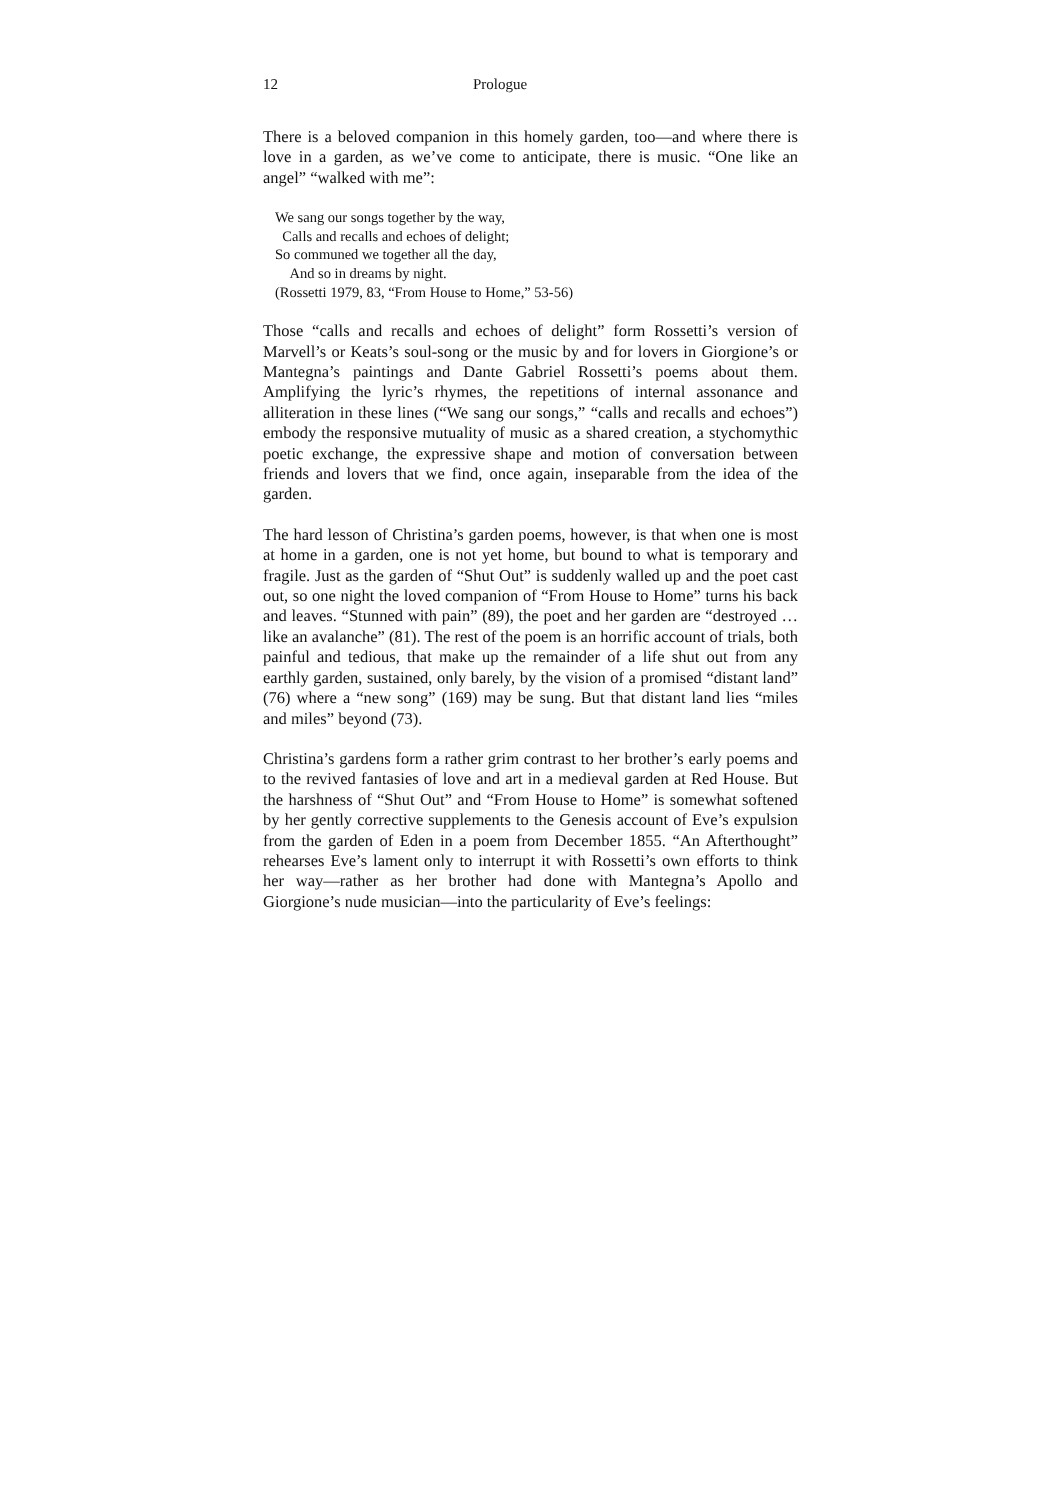12 Prologue
There is a beloved companion in this homely garden, too—and where there is love in a garden, as we’ve come to anticipate, there is music. “One like an angel” “walked with me”:
We sang our songs together by the way,
Calls and recalls and echoes of delight;
So communed we together all the day,
And so in dreams by night.
(Rossetti 1979, 83, “From House to Home,” 53-56)
Those “calls and recalls and echoes of delight” form Rossetti’s version of Marvell’s or Keats’s soul-song or the music by and for lovers in Giorgione’s or Mantegna’s paintings and Dante Gabriel Rossetti’s poems about them. Amplifying the lyric’s rhymes, the repetitions of internal assonance and alliteration in these lines (“We sang our songs,” “calls and recalls and echoes”) embody the responsive mutuality of music as a shared creation, a stychomythic poetic exchange, the expressive shape and motion of conversation between friends and lovers that we find, once again, inseparable from the idea of the garden.
The hard lesson of Christina’s garden poems, however, is that when one is most at home in a garden, one is not yet home, but bound to what is temporary and fragile. Just as the garden of “Shut Out” is suddenly walled up and the poet cast out, so one night the loved companion of “From House to Home” turns his back and leaves. “Stunned with pain” (89), the poet and her garden are “destroyed … like an avalanche” (81). The rest of the poem is an horrific account of trials, both painful and tedious, that make up the remainder of a life shut out from any earthly garden, sustained, only barely, by the vision of a promised “distant land” (76) where a “new song” (169) may be sung. But that distant land lies “miles and miles” beyond (73).
Christina’s gardens form a rather grim contrast to her brother’s early poems and to the revived fantasies of love and art in a medieval garden at Red House. But the harshness of “Shut Out” and “From House to Home” is somewhat softened by her gently corrective supplements to the Genesis account of Eve’s expulsion from the garden of Eden in a poem from December 1855. “An Afterthought” rehearses Eve’s lament only to interrupt it with Rossetti’s own efforts to think her way—rather as her brother had done with Mantegna’s Apollo and Giorgione’s nude musician—into the particularity of Eve’s feelings: